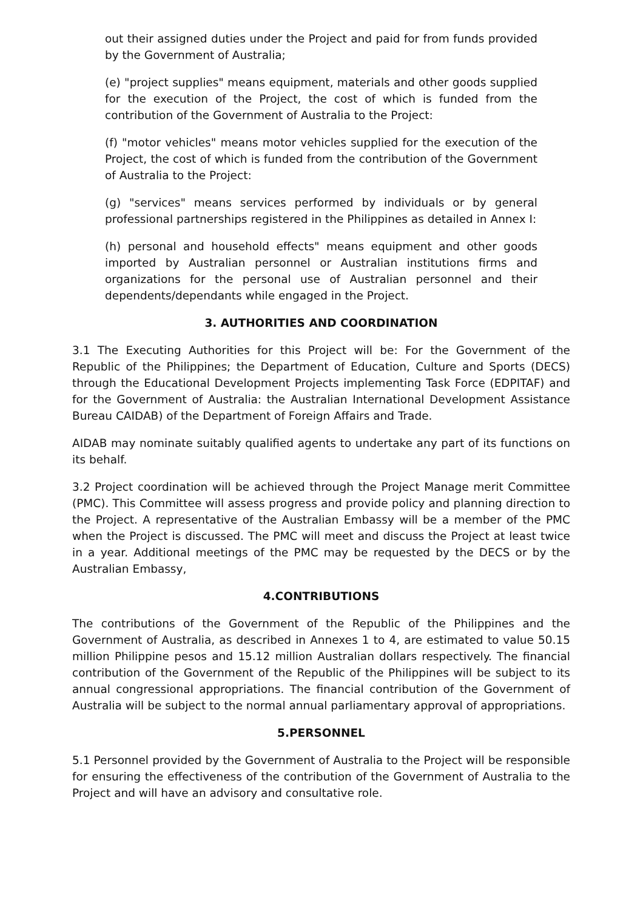out their assigned duties under the Project and paid for from funds provided by the Government of Australia;
(e) "project supplies" means equipment, materials and other goods supplied for the execution of the Project, the cost of which is funded from the contribution of the Government of Australia to the Project:
(f) "motor vehicles" means motor vehicles supplied for the execution of the Project, the cost of which is funded from the contribution of the Government of Australia to the Project:
(g) "services" means services performed by individuals or by general professional partnerships registered in the Philippines as detailed in Annex I:
(h) personal and household effects" means equipment and other goods imported by Australian personnel or Australian institutions firms and organizations for the personal use of Australian personnel and their dependents/dependants while engaged in the Project.
3. AUTHORITIES AND COORDINATION
3.1 The Executing Authorities for this Project will be: For the Government of the Republic of the Philippines; the Department of Education, Culture and Sports (DECS) through the Educational Development Projects implementing Task Force (EDPITAF) and for the Government of Australia: the Australian International Development Assistance Bureau CAIDAB) of the Department of Foreign Affairs and Trade.
AIDAB may nominate suitably qualified agents to undertake any part of its functions on its behalf.
3.2 Project coordination will be achieved through the Project Manage merit Committee (PMC). This Committee will assess progress and provide policy and planning direction to the Project. A representative of the Australian Embassy will be a member of the PMC when the Project is discussed. The PMC will meet and discuss the Project at least twice in a year. Additional meetings of the PMC may be requested by the DECS or by the Australian Embassy,
4.CONTRIBUTIONS
The contributions of the Government of the Republic of the Philippines and the Government of Australia, as described in Annexes 1 to 4, are estimated to value 50.15 million Philippine pesos and 15.12 million Australian dollars respectively. The financial contribution of the Government of the Republic of the Philippines will be subject to its annual congressional appropriations. The financial contribution of the Government of Australia will be subject to the normal annual parliamentary approval of appropriations.
5.PERSONNEL
5.1 Personnel provided by the Government of Australia to the Project will be responsible for ensuring the effectiveness of the contribution of the Government of Australia to the Project and will have an advisory and consultative role.